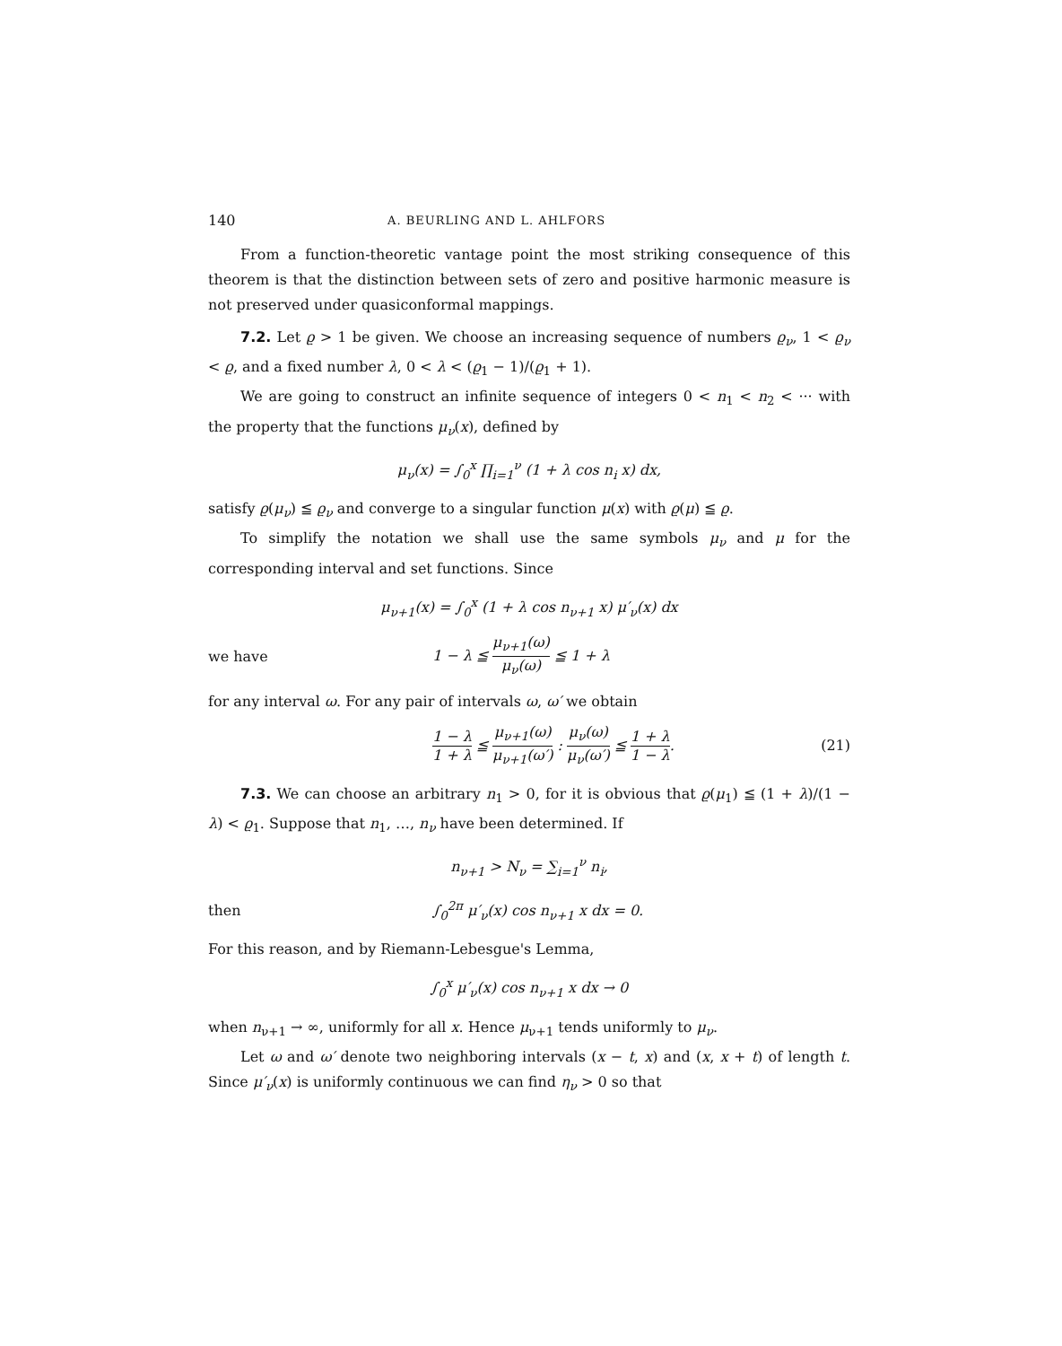140 A. BEURLING AND L. AHLFORS
From a function-theoretic vantage point the most striking consequence of this theorem is that the distinction between sets of zero and positive harmonic measure is not preserved under quasiconformal mappings.
7.2. Let ϱ > 1 be given. We choose an increasing sequence of numbers ϱ<sub>ν</sub>, 1 < ϱ<sub>ν</sub> < ϱ, and a fixed number λ, 0 < λ < (ϱ<sub>1</sub> − 1)/(ϱ<sub>1</sub> + 1).
We are going to construct an infinite sequence of integers 0 < n<sub>1</sub> < n<sub>2</sub> < ··· with the property that the functions μ<sub>ν</sub>(x), defined by
μ<sub>ν</sub>(x) = ∫<sub>0</sub><sup>x</sup> ∏<sub>i=1</sub><sup>ν</sup> (1 + λ cos n<sub>i</sub> x) dx,
satisfy ϱ(μ<sub>ν</sub>) ≦ ϱ<sub>ν</sub> and converge to a singular function μ(x) with ϱ(μ) ≦ ϱ.
To simplify the notation we shall use the same symbols μ<sub>ν</sub> and μ for the corresponding interval and set functions. Since
μ<sub>ν+1</sub>(x) = ∫<sub>0</sub><sup>x</sup> (1 + λ cos n<sub>ν+1</sub> x) μ′<sub>ν</sub>(x) dx
we have 1 − λ ≦ μ<sub>ν+1</sub>(ω) μ<sub>ν</sub>(ω) ≦ 1 + λ
for any interval ω. For any pair of intervals ω, ω′ we obtain
1 − λ 1 + λ ≦ μ<sub>ν+1</sub>(ω) μ<sub>ν+1</sub>(ω′) : μ<sub>ν</sub>(ω) μ<sub>ν</sub>(ω′) ≦ 1 + λ 1 − λ. (21)
7.3. We can choose an arbitrary n<sub>1</sub> > 0, for it is obvious that ϱ(μ<sub>1</sub>) ≦ (1 + λ)/(1 − λ) < ϱ<sub>1</sub>. Suppose that n<sub>1</sub>, …, n<sub>ν</sub> have been determined. If
n<sub>ν+1</sub> > N<sub>ν</sub> = ∑<sub>i=1</sub><sup>ν</sup> n<sub>i</sub>,
then ∫<sub>0</sub><sup>2π</sup> μ′<sub>ν</sub>(x) cos n<sub>ν+1</sub> x dx = 0.
For this reason, and by Riemann-Lebesgue's Lemma,
∫<sub>0</sub><sup>x</sup> μ′<sub>ν</sub>(x) cos n<sub>ν+1</sub> x dx → 0
when n<sub>ν+1</sub> → ∞, uniformly for all x. Hence μ<sub>ν+1</sub> tends uniformly to μ<sub>ν</sub>.
Let ω and ω′ denote two neighboring intervals (x − t, x) and (x, x + t) of length t. Since μ′<sub>ν</sub>(x) is uniformly continuous we can find η<sub>ν</sub> > 0 so that